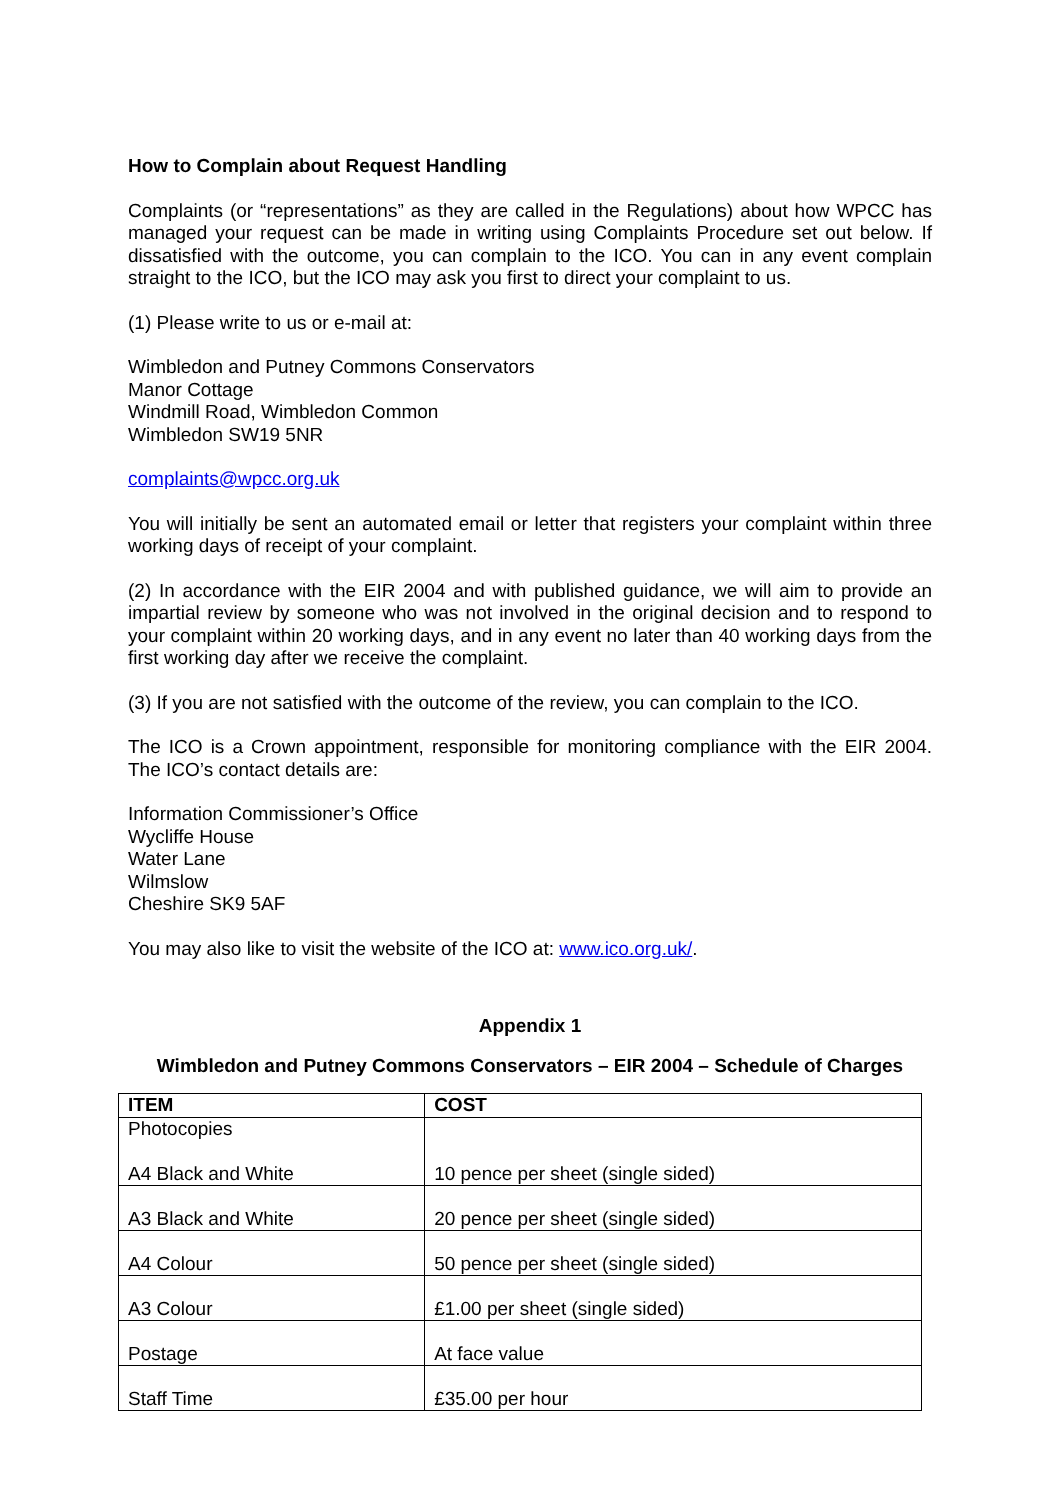How to Complain about Request Handling
Complaints (or “representations” as they are called in the Regulations) about how WPCC has managed your request can be made in writing using Complaints Procedure set out below. If dissatisfied with the outcome, you can complain to the ICO. You can in any event complain straight to the ICO, but the ICO may ask you first to direct your complaint to us.
(1) Please write to us or e-mail at:
Wimbledon and Putney Commons Conservators
Manor Cottage
Windmill Road, Wimbledon Common
Wimbledon SW19 5NR
complaints@wpcc.org.uk
You will initially be sent an automated email or letter that registers your complaint within three working days of receipt of your complaint.
(2) In accordance with the EIR 2004 and with published guidance, we will aim to provide an impartial review by someone who was not involved in the original decision and to respond to your complaint within 20 working days, and in any event no later than 40 working days from the first working day after we receive the complaint.
(3) If you are not satisfied with the outcome of the review, you can complain to the ICO.
The ICO is a Crown appointment, responsible for monitoring compliance with the EIR 2004. The ICO’s contact details are:
Information Commissioner’s Office
Wycliffe House
Water Lane
Wilmslow
Cheshire SK9 5AF
You may also like to visit the website of the ICO at: www.ico.org.uk/.
Appendix 1
Wimbledon and Putney Commons Conservators – EIR 2004 – Schedule of Charges
| ITEM | COST |
| --- | --- |
| Photocopies A4 Black and White | 10 pence per sheet (single sided) |
| A3 Black and White | 20 pence per sheet (single sided) |
| A4 Colour | 50 pence per sheet (single sided) |
| A3 Colour | £1.00 per sheet (single sided) |
| Postage | At face value |
| Staff Time | £35.00 per hour |